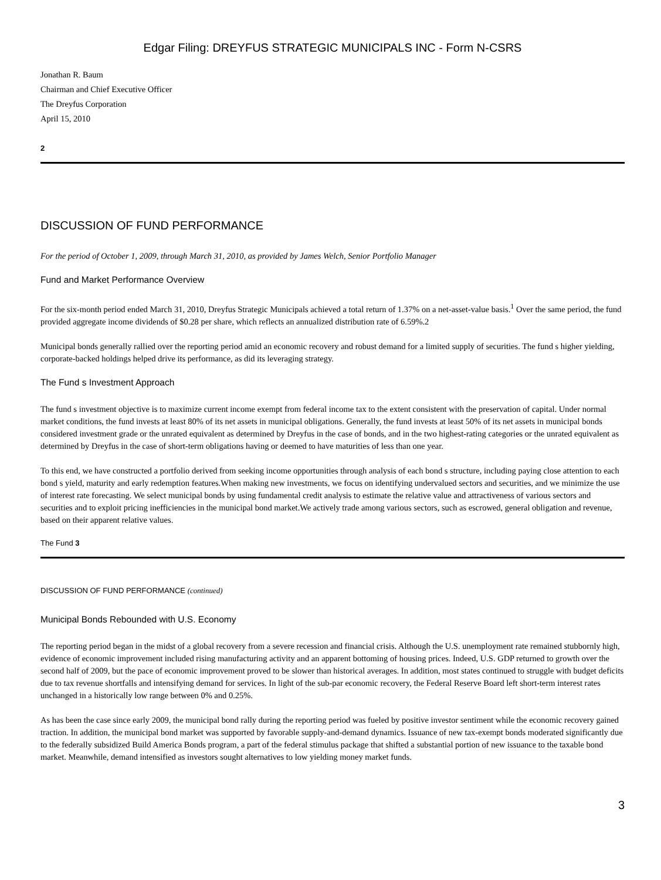Edgar Filing: DREYFUS STRATEGIC MUNICIPALS INC - Form N-CSRS
Jonathan R. Baum
Chairman and Chief Executive Officer
The Dreyfus Corporation
April 15, 2010
2
DISCUSSION OF FUND PERFORMANCE
For the period of October 1, 2009, through March 31, 2010, as provided by James Welch, Senior Portfolio Manager
Fund and Market Performance Overview
For the six-month period ended March 31, 2010, Dreyfus Strategic Municipals achieved a total return of 1.37% on a net-asset-value basis.<sup>1</sup> Over the same period, the fund provided aggregate income dividends of $0.28 per share, which reflects an annualized distribution rate of 6.59%.2
Municipal bonds generally rallied over the reporting period amid an economic recovery and robust demand for a limited supply of securities. The fund s higher yielding, corporate-backed holdings helped drive its performance, as did its leveraging strategy.
The Fund s Investment Approach
The fund s investment objective is to maximize current income exempt from federal income tax to the extent consistent with the preservation of capital. Under normal market conditions, the fund invests at least 80% of its net assets in municipal obligations. Generally, the fund invests at least 50% of its net assets in municipal bonds considered investment grade or the unrated equivalent as determined by Dreyfus in the case of bonds, and in the two highest-rating categories or the unrated equivalent as determined by Dreyfus in the case of short-term obligations having or deemed to have maturities of less than one year.
To this end, we have constructed a portfolio derived from seeking income opportunities through analysis of each bond s structure, including paying close attention to each bond s yield, maturity and early redemption features.When making new investments, we focus on identifying undervalued sectors and securities, and we minimize the use of interest rate forecasting. We select municipal bonds by using fundamental credit analysis to estimate the relative value and attractiveness of various sectors and securities and to exploit pricing inefficiencies in the municipal bond market.We actively trade among various sectors, such as escrowed, general obligation and revenue, based on their apparent relative values.
The Fund 3
DISCUSSION OF FUND PERFORMANCE (continued)
Municipal Bonds Rebounded with U.S. Economy
The reporting period began in the midst of a global recovery from a severe recession and financial crisis. Although the U.S. unemployment rate remained stubbornly high, evidence of economic improvement included rising manufacturing activity and an apparent bottoming of housing prices. Indeed, U.S. GDP returned to growth over the second half of 2009, but the pace of economic improvement proved to be slower than historical averages. In addition, most states continued to struggle with budget deficits due to tax revenue shortfalls and intensifying demand for services. In light of the sub-par economic recovery, the Federal Reserve Board left short-term interest rates unchanged in a historically low range between 0% and 0.25%.
As has been the case since early 2009, the municipal bond rally during the reporting period was fueled by positive investor sentiment while the economic recovery gained traction. In addition, the municipal bond market was supported by favorable supply-and-demand dynamics. Issuance of new tax-exempt bonds moderated significantly due to the federally subsidized Build America Bonds program, a part of the federal stimulus package that shifted a substantial portion of new issuance to the taxable bond market. Meanwhile, demand intensified as investors sought alternatives to low yielding money market funds.
3